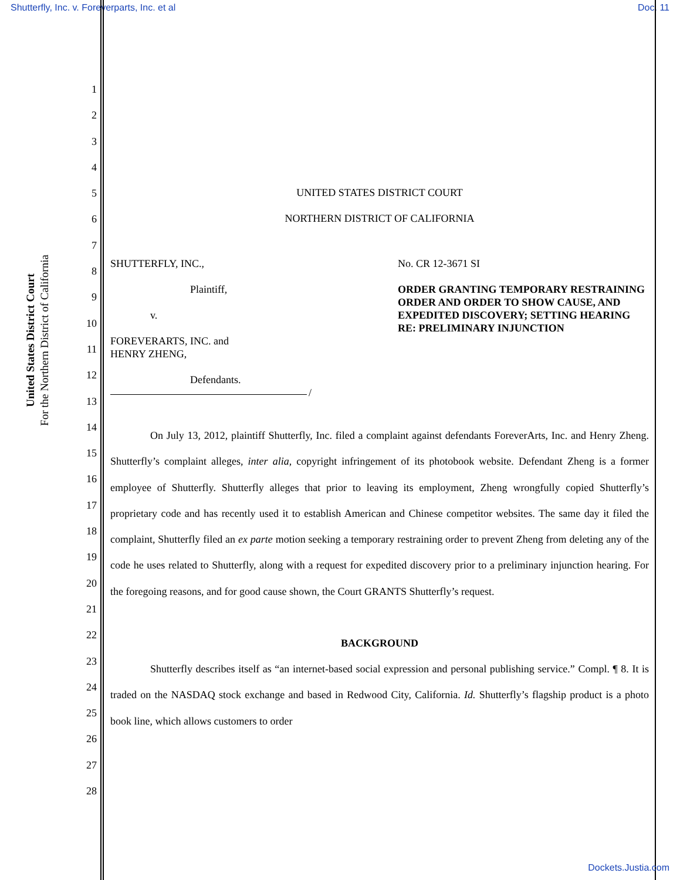Shutterfly, Inc. v. Foreverparts, Inc. et al Doc. 11
United States District Court
For the Northern District of California
1
2
3
4
5
6
7
8
9
10
11
12
13
14
15
16
17
18
19
20
21
22
23
24
25
26
27
28
UNITED STATES DISTRICT COURT
NORTHERN DISTRICT OF CALIFORNIA
SHUTTERFLY, INC.,
Plaintiff,
v.
FOREVERARTS, INC. and
HENRY ZHENG,
Defendants.
/
No. CR 12-3671 SI
ORDER GRANTING TEMPORARY RESTRAINING ORDER AND ORDER TO SHOW CAUSE, AND EXPEDITED DISCOVERY; SETTING HEARING RE: PRELIMINARY INJUNCTION
On July 13, 2012, plaintiff Shutterfly, Inc. filed a complaint against defendants ForeverArts, Inc. and Henry Zheng. Shutterfly’s complaint alleges, inter alia, copyright infringement of its photobook website. Defendant Zheng is a former employee of Shutterfly. Shutterfly alleges that prior to leaving its employment, Zheng wrongfully copied Shutterfly’s proprietary code and has recently used it to establish American and Chinese competitor websites. The same day it filed the complaint, Shutterfly filed an ex parte motion seeking a temporary restraining order to prevent Zheng from deleting any of the code he uses related to Shutterfly, along with a request for expedited discovery prior to a preliminary injunction hearing. For the foregoing reasons, and for good cause shown, the Court GRANTS Shutterfly’s request.
BACKGROUND
Shutterfly describes itself as “an internet-based social expression and personal publishing service.” Compl. ¶ 8. It is traded on the NASDAQ stock exchange and based in Redwood City, California. Id. Shutterfly’s flagship product is a photo book line, which allows customers to order
Dockets.Justia.com